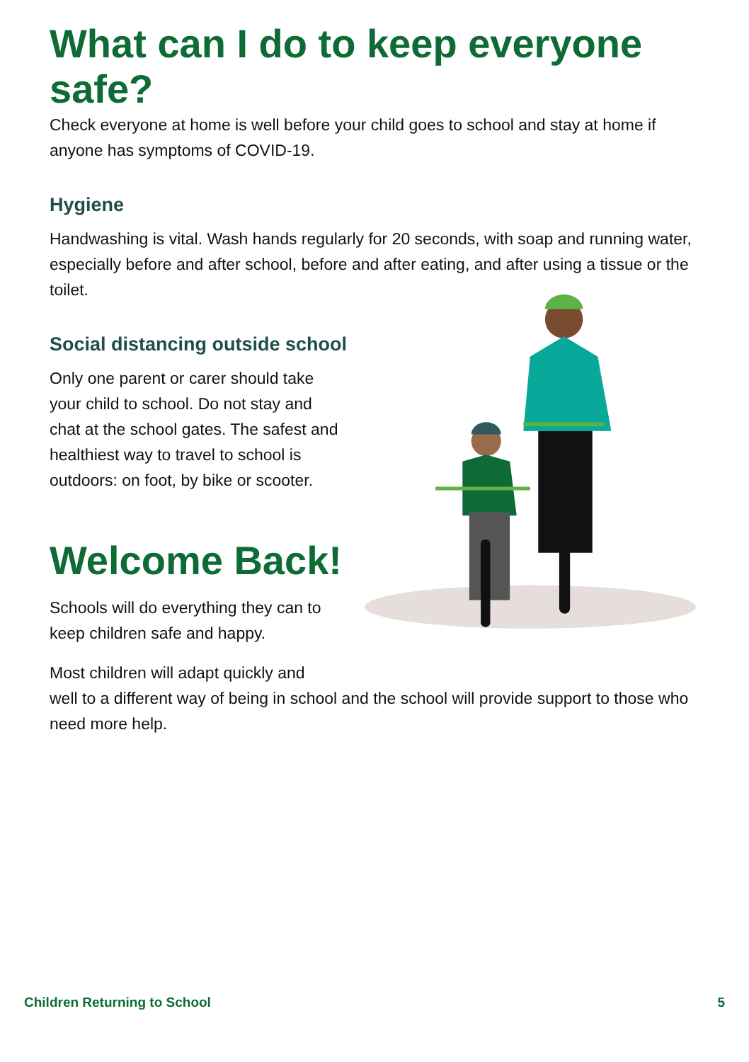What can I do to keep everyone safe?
Check everyone at home is well before your child goes to school and stay at home if anyone has symptoms of COVID-19.
Hygiene
Handwashing is vital. Wash hands regularly for 20 seconds, with soap and running water, especially before and after school, before and after eating, and after using a tissue or the toilet.
Social distancing outside school
Only one parent or carer should take your child to school. Do not stay and chat at the school gates. The safest and healthiest way to travel to school is outdoors: on foot, by bike or scooter.
Welcome Back!
Schools will do everything they can to keep children safe and happy.
Most children will adapt quickly and
well to a different way of being in school and the school will provide support to those who need more help.
Children Returning to School 5